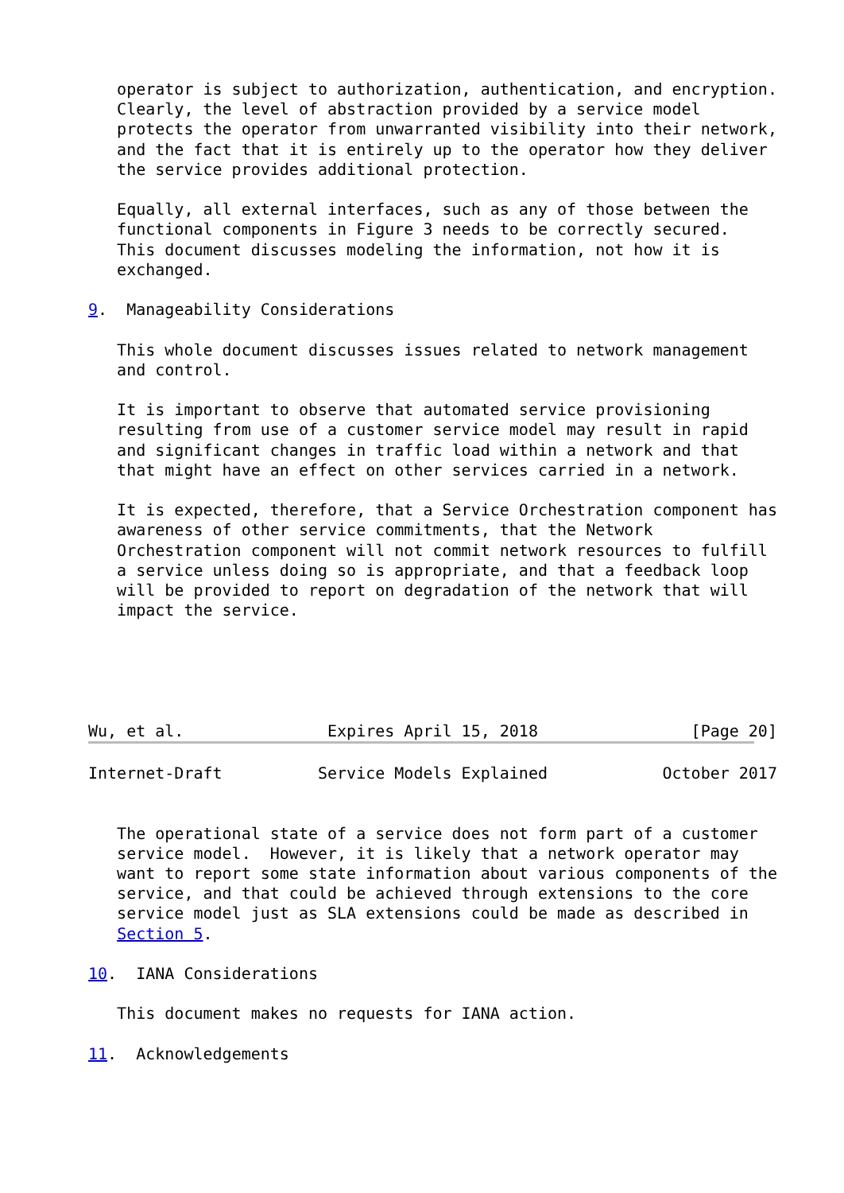operator is subject to authorization, authentication, and encryption.
   Clearly, the level of abstraction provided by a service model
   protects the operator from unwarranted visibility into their network,
   and the fact that it is entirely up to the operator how they deliver
   the service provides additional protection.

   Equally, all external interfaces, such as any of those between the
   functional components in Figure 3 needs to be correctly secured.
   This document discusses modeling the information, not how it is
   exchanged.

9.  Manageability Considerations

   This whole document discusses issues related to network management
   and control.

   It is important to observe that automated service provisioning
   resulting from use of a customer service model may result in rapid
   and significant changes in traffic load within a network and that
   that might have an effect on other services carried in a network.

   It is expected, therefore, that a Service Orchestration component has
   awareness of other service commitments, that the Network
   Orchestration component will not commit network resources to fulfill
   a service unless doing so is appropriate, and that a feedback loop
   will be provided to report on degradation of the network that will
   impact the service.





Wu, et al.               Expires April 15, 2018                [Page 20]
Internet-Draft          Service Models Explained            October 2017


   The operational state of a service does not form part of a customer
   service model.  However, it is likely that a network operator may
   want to report some state information about various components of the
   service, and that could be achieved through extensions to the core
   service model just as SLA extensions could be made as described in
   Section 5.

10.  IANA Considerations

   This document makes no requests for IANA action.

11.  Acknowledgements